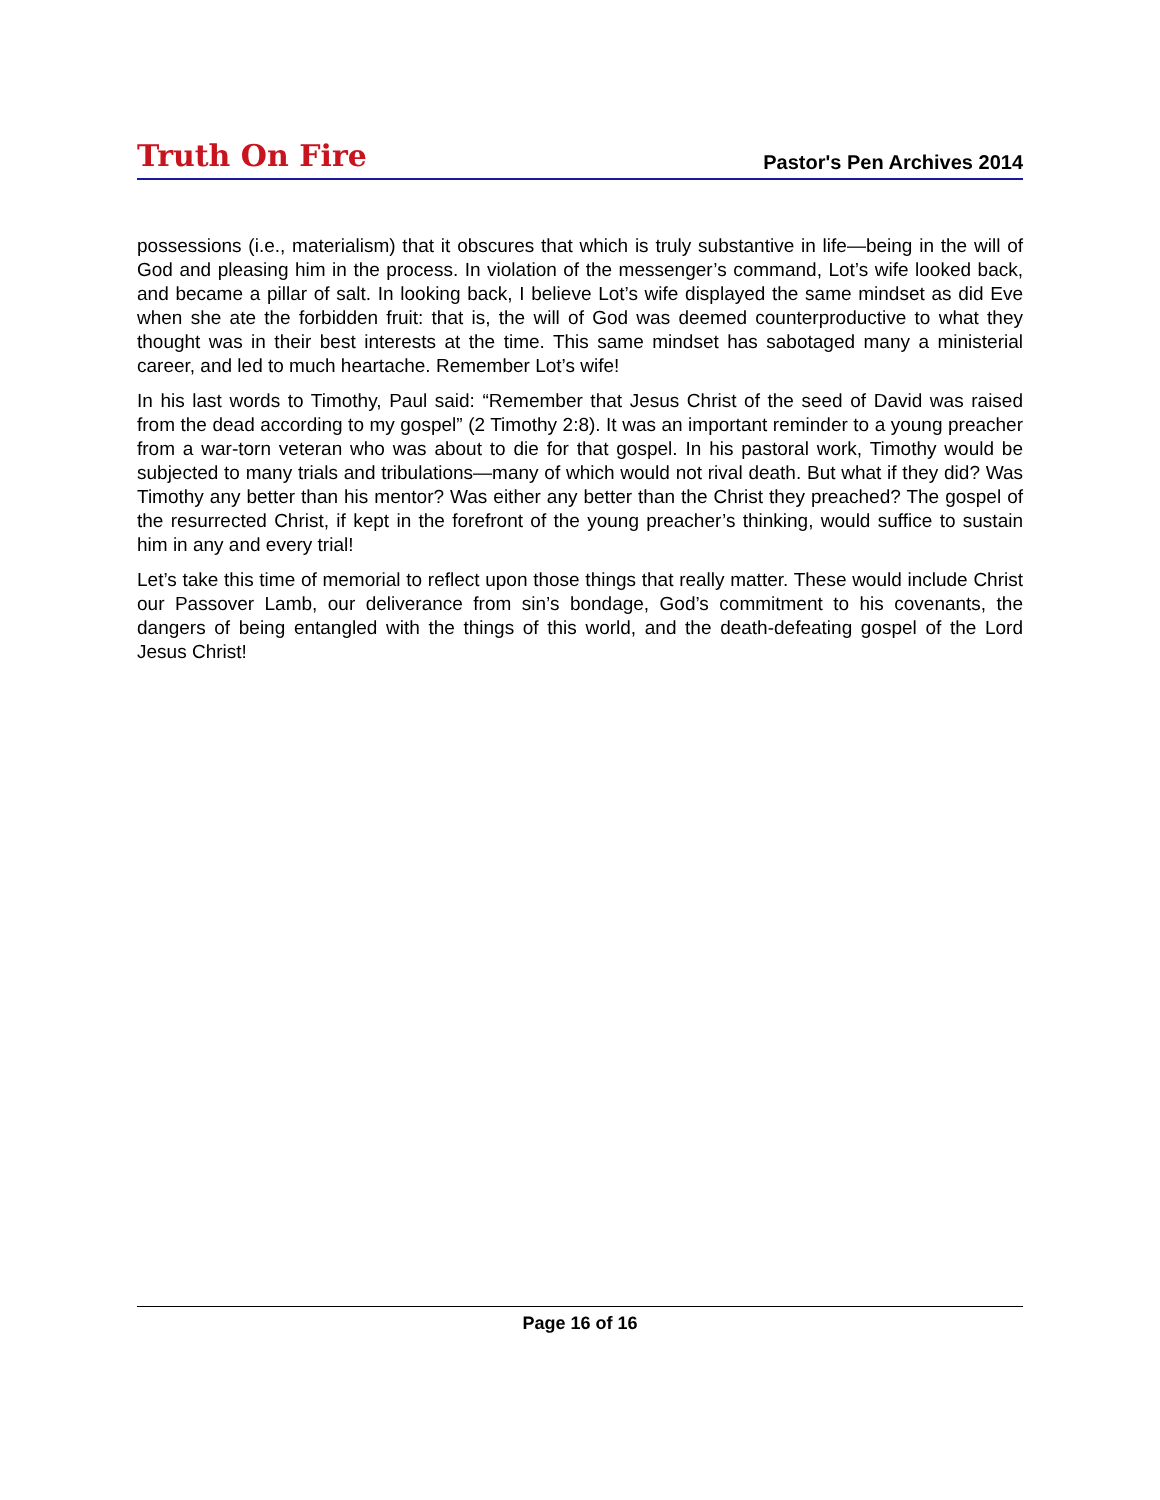Truth On Fire Pastor's Pen Archives 2014
possessions (i.e., materialism) that it obscures that which is truly substantive in life—being in the will of God and pleasing him in the process. In violation of the messenger’s command, Lot’s wife looked back, and became a pillar of salt. In looking back, I believe Lot’s wife displayed the same mindset as did Eve when she ate the forbidden fruit: that is, the will of God was deemed counterproductive to what they thought was in their best interests at the time. This same mindset has sabotaged many a ministerial career, and led to much heartache. Remember Lot’s wife!
In his last words to Timothy, Paul said: “Remember that Jesus Christ of the seed of David was raised from the dead according to my gospel” (2 Timothy 2:8). It was an important reminder to a young preacher from a war-torn veteran who was about to die for that gospel. In his pastoral work, Timothy would be subjected to many trials and tribulations—many of which would not rival death. But what if they did? Was Timothy any better than his mentor? Was either any better than the Christ they preached? The gospel of the resurrected Christ, if kept in the forefront of the young preacher’s thinking, would suffice to sustain him in any and every trial!
Let’s take this time of memorial to reflect upon those things that really matter. These would include Christ our Passover Lamb, our deliverance from sin’s bondage, God’s commitment to his covenants, the dangers of being entangled with the things of this world, and the death-defeating gospel of the Lord Jesus Christ!
Page 16 of 16